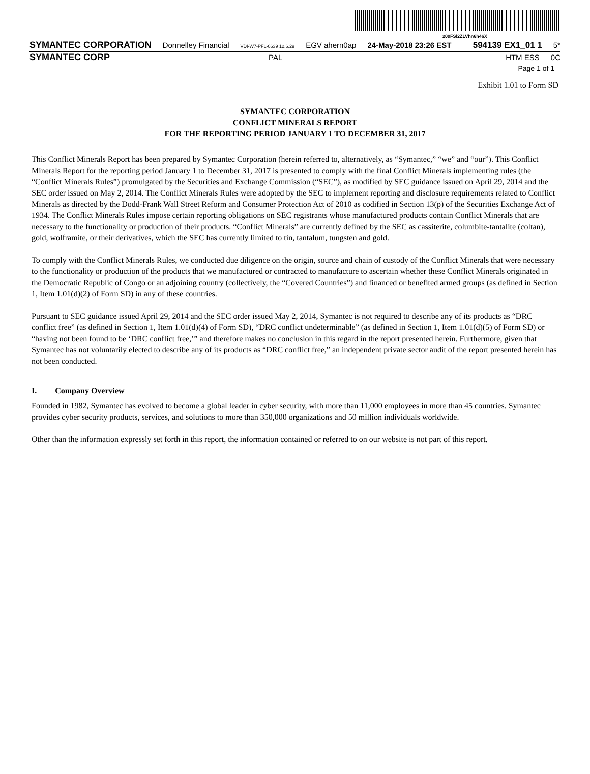200FSl2ZLVhn6h46X
SYMANTEC CORPORATION Donnelley Financial VDI-W7-PFL-0639 12.6.29 EGV ahern0ap 24-May-2018 23:26 EST 594139 EX1_01 1 5*
SYMANTEC CORP PAL HTM ESS 0C
Page 1 of 1
Exhibit 1.01 to Form SD
SYMANTEC CORPORATION
CONFLICT MINERALS REPORT
FOR THE REPORTING PERIOD JANUARY 1 TO DECEMBER 31, 2017
This Conflict Minerals Report has been prepared by Symantec Corporation (herein referred to, alternatively, as “Symantec,” “we” and “our”). This Conflict Minerals Report for the reporting period January 1 to December 31, 2017 is presented to comply with the final Conflict Minerals implementing rules (the “Conflict Minerals Rules”) promulgated by the Securities and Exchange Commission (“SEC”), as modified by SEC guidance issued on April 29, 2014 and the SEC order issued on May 2, 2014. The Conflict Minerals Rules were adopted by the SEC to implement reporting and disclosure requirements related to Conflict Minerals as directed by the Dodd-Frank Wall Street Reform and Consumer Protection Act of 2010 as codified in Section 13(p) of the Securities Exchange Act of 1934. The Conflict Minerals Rules impose certain reporting obligations on SEC registrants whose manufactured products contain Conflict Minerals that are necessary to the functionality or production of their products. “Conflict Minerals” are currently defined by the SEC as cassiterite, columbite-tantalite (coltan), gold, wolframite, or their derivatives, which the SEC has currently limited to tin, tantalum, tungsten and gold.
To comply with the Conflict Minerals Rules, we conducted due diligence on the origin, source and chain of custody of the Conflict Minerals that were necessary to the functionality or production of the products that we manufactured or contracted to manufacture to ascertain whether these Conflict Minerals originated in the Democratic Republic of Congo or an adjoining country (collectively, the “Covered Countries”) and financed or benefited armed groups (as defined in Section 1, Item 1.01(d)(2) of Form SD) in any of these countries.
Pursuant to SEC guidance issued April 29, 2014 and the SEC order issued May 2, 2014, Symantec is not required to describe any of its products as “DRC conflict free” (as defined in Section 1, Item 1.01(d)(4) of Form SD), “DRC conflict undeterminable” (as defined in Section 1, Item 1.01(d)(5) of Form SD) or “having not been found to be ‘DRC conflict free,’” and therefore makes no conclusion in this regard in the report presented herein. Furthermore, given that Symantec has not voluntarily elected to describe any of its products as “DRC conflict free,” an independent private sector audit of the report presented herein has not been conducted.
I. Company Overview
Founded in 1982, Symantec has evolved to become a global leader in cyber security, with more than 11,000 employees in more than 45 countries. Symantec provides cyber security products, services, and solutions to more than 350,000 organizations and 50 million individuals worldwide.
Other than the information expressly set forth in this report, the information contained or referred to on our website is not part of this report.